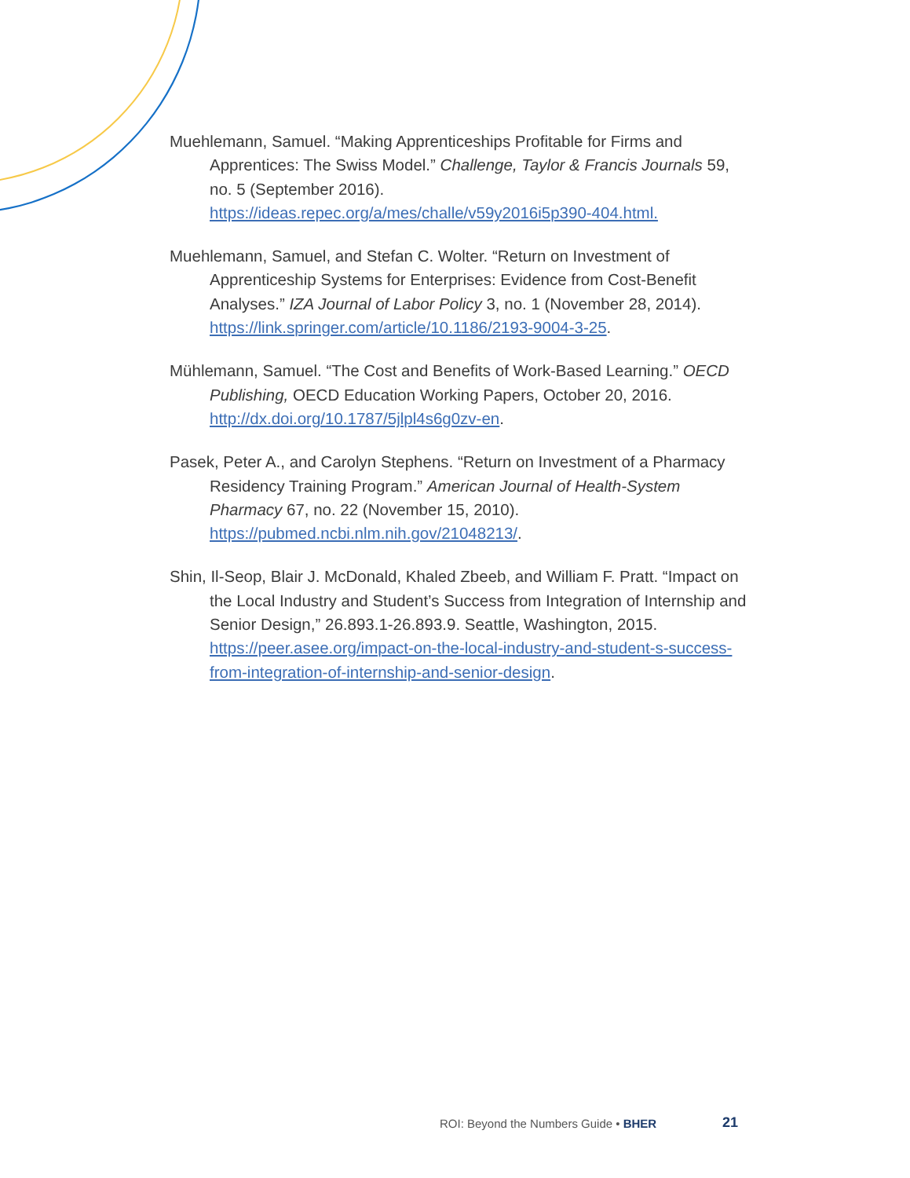Muehlemann, Samuel. “Making Apprenticeships Profitable for Firms and Apprentices: The Swiss Model.” Challenge, Taylor & Francis Journals 59, no. 5 (September 2016). https://ideas.repec.org/a/mes/challe/v59y2016i5p390-404.html.
Muehlemann, Samuel, and Stefan C. Wolter. “Return on Investment of Apprenticeship Systems for Enterprises: Evidence from Cost-Benefit Analyses.” IZA Journal of Labor Policy 3, no. 1 (November 28, 2014). https://link.springer.com/article/10.1186/2193-9004-3-25.
Mühlemann, Samuel. “The Cost and Benefits of Work-Based Learning.” OECD Publishing, OECD Education Working Papers, October 20, 2016. http://dx.doi.org/10.1787/5jlpl4s6g0zv-en.
Pasek, Peter A., and Carolyn Stephens. “Return on Investment of a Pharmacy Residency Training Program.” American Journal of Health-System Pharmacy 67, no. 22 (November 15, 2010). https://pubmed.ncbi.nlm.nih.gov/21048213/.
Shin, Il-Seop, Blair J. McDonald, Khaled Zbeeb, and William F. Pratt. “Impact on the Local Industry and Student’s Success from Integration of Internship and Senior Design,” 26.893.1-26.893.9. Seattle, Washington, 2015. https://peer.asee.org/impact-on-the-local-industry-and-student-s-success-from-integration-of-internship-and-senior-design.
ROI: Beyond the Numbers Guide • BHER 21